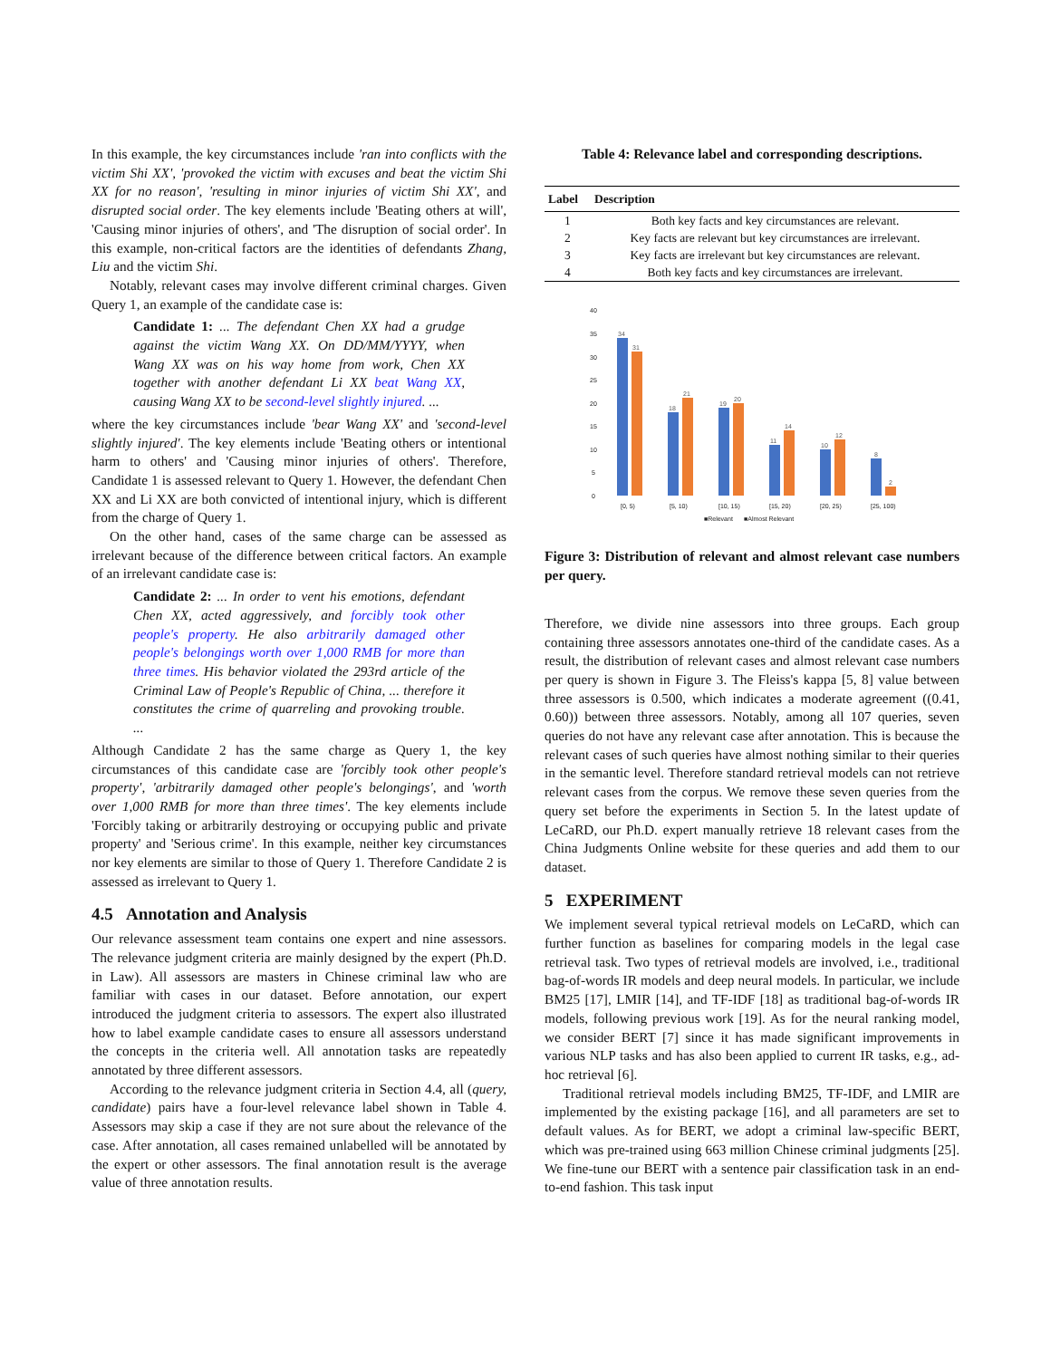In this example, the key circumstances include 'ran into conflicts with the victim Shi XX', 'provoked the victim with excuses and beat the victim Shi XX for no reason', 'resulting in minor injuries of victim Shi XX', and disrupted social order. The key elements include 'Beating others at will', 'Causing minor injuries of others', and 'The disruption of social order'. In this example, non-critical factors are the identities of defendants Zhang, Liu and the victim Shi.
Notably, relevant cases may involve different criminal charges. Given Query 1, an example of the candidate case is:
Candidate 1: ... The defendant Chen XX had a grudge against the victim Wang XX. On DD/MM/YYYY, when Wang XX was on his way home from work, Chen XX together with another defendant Li XX beat Wang XX, causing Wang XX to be second-level slightly injured. ...
where the key circumstances include 'bear Wang XX' and 'second-level slightly injured'. The key elements include 'Beating others or intentional harm to others' and 'Causing minor injuries of others'. Therefore, Candidate 1 is assessed relevant to Query 1. However, the defendant Chen XX and Li XX are both convicted of intentional injury, which is different from the charge of Query 1.
On the other hand, cases of the same charge can be assessed as irrelevant because of the difference between critical factors. An example of an irrelevant candidate case is:
Candidate 2: ... In order to vent his emotions, defendant Chen XX, acted aggressively, and forcibly took other people's property. He also arbitrarily damaged other people's belongings worth over 1,000 RMB for more than three times. His behavior violated the 293rd article of the Criminal Law of People's Republic of China, ... therefore it constitutes the crime of quarreling and provoking trouble. ...
Although Candidate 2 has the same charge as Query 1, the key circumstances of this candidate case are 'forcibly took other people's property', 'arbitrarily damaged other people's belongings', and 'worth over 1,000 RMB for more than three times'. The key elements include 'Forcibly taking or arbitrarily destroying or occupying public and private property' and 'Serious crime'. In this example, neither key circumstances nor key elements are similar to those of Query 1. Therefore Candidate 2 is assessed as irrelevant to Query 1.
4.5 Annotation and Analysis
Our relevance assessment team contains one expert and nine assessors. The relevance judgment criteria are mainly designed by the expert (Ph.D. in Law). All assessors are masters in Chinese criminal law who are familiar with cases in our dataset. Before annotation, our expert introduced the judgment criteria to assessors. The expert also illustrated how to label example candidate cases to ensure all assessors understand the concepts in the criteria well. All annotation tasks are repeatedly annotated by three different assessors.
According to the relevance judgment criteria in Section 4.4, all (query, candidate) pairs have a four-level relevance label shown in Table 4. Assessors may skip a case if they are not sure about the relevance of the case. After annotation, all cases remained unlabelled will be annotated by the expert or other assessors. The final annotation result is the average value of three annotation results.
Table 4: Relevance label and corresponding descriptions.
| Label | Description |
| --- | --- |
| 1 | Both key facts and key circumstances are relevant. |
| 2 | Key facts are relevant but key circumstances are irrelevant. |
| 3 | Key facts are irrelevant but key circumstances are relevant. |
| 4 | Both key facts and key circumstances are irrelevant. |
40
35
30
25
20
15
10
5
0
34
31
18
21
19
20
11
14
10
12
8
2
[0, 5)
[5, 10)
[10, 15)
[15, 20)
[20, 25)
[25, 100)
■Relevant
■Almost Relevant
Figure 3: Distribution of relevant and almost relevant case numbers per query.
Therefore, we divide nine assessors into three groups. Each group containing three assessors annotates one-third of the candidate cases. As a result, the distribution of relevant cases and almost relevant case numbers per query is shown in Figure 3. The Fleiss's kappa [5, 8] value between three assessors is 0.500, which indicates a moderate agreement ((0.41, 0.60)) between three assessors. Notably, among all 107 queries, seven queries do not have any relevant case after annotation. This is because the relevant cases of such queries have almost nothing similar to their queries in the semantic level. Therefore standard retrieval models can not retrieve relevant cases from the corpus. We remove these seven queries from the query set before the experiments in Section 5. In the latest update of LeCaRD, our Ph.D. expert manually retrieve 18 relevant cases from the China Judgments Online website for these queries and add them to our dataset.
5 EXPERIMENT
We implement several typical retrieval models on LeCaRD, which can further function as baselines for comparing models in the legal case retrieval task. Two types of retrieval models are involved, i.e., traditional bag-of-words IR models and deep neural models. In particular, we include BM25 [17], LMIR [14], and TF-IDF [18] as traditional bag-of-words IR models, following previous work [19]. As for the neural ranking model, we consider BERT [7] since it has made significant improvements in various NLP tasks and has also been applied to current IR tasks, e.g., ad-hoc retrieval [6].
Traditional retrieval models including BM25, TF-IDF, and LMIR are implemented by the existing package [16], and all parameters are set to default values. As for BERT, we adopt a criminal law-specific BERT, which was pre-trained using 663 million Chinese criminal judgments [25]. We fine-tune our BERT with a sentence pair classification task in an end-to-end fashion. This task input